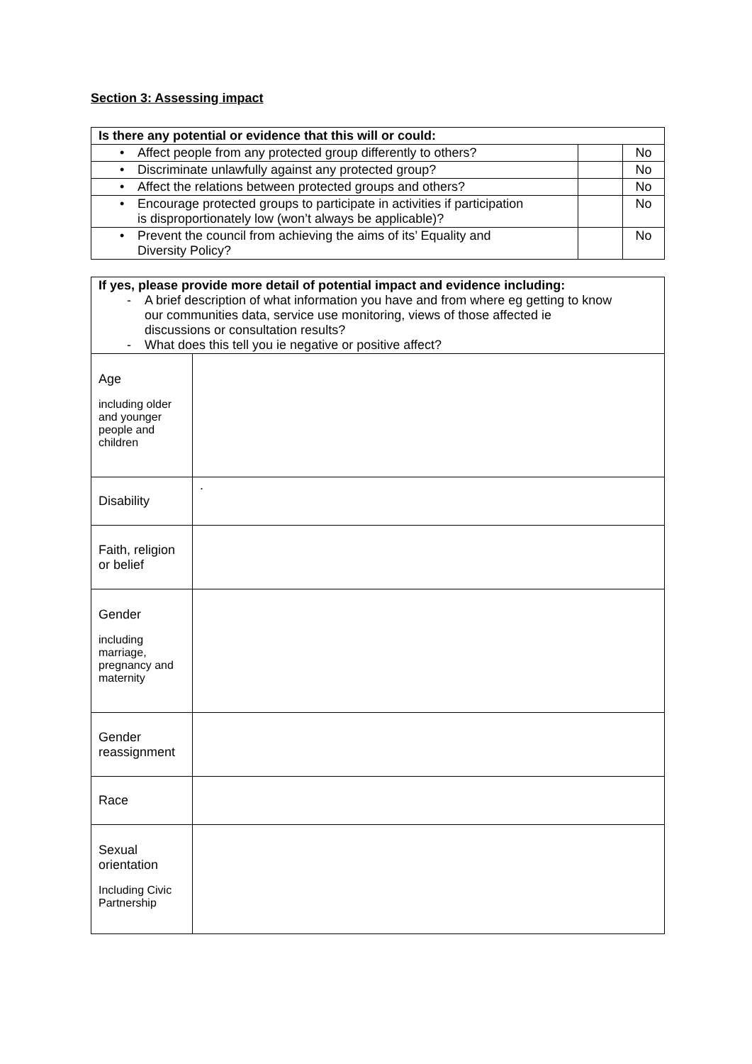Section 3: Assessing impact
| Is there any potential or evidence that this will or could: | | |
| • Affect people from any protected group differently to others? | | No |
| • Discriminate unlawfully against any protected group? | | No |
| • Affect the relations between protected groups and others? | | No |
| • Encourage protected groups to participate in activities if participation is disproportionately low (won’t always be applicable)? | | No |
| • Prevent the council from achieving the aims of its’ Equality and Diversity Policy? | | No |
| If yes, please provide more detail of potential impact and evidence including: - A brief description of what information you have and from where eg getting to know our communities data, service use monitoring, views of those affected ie discussions or consultation results? - What does this tell you ie negative or positive affect? | |
| Age including older and younger people and children | |
| Disability | . |
| Faith, religion or belief | |
| Gender including marriage, pregnancy and maternity | |
| Gender reassignment | |
| Race | |
| Sexual orientation Including Civic Partnership | |